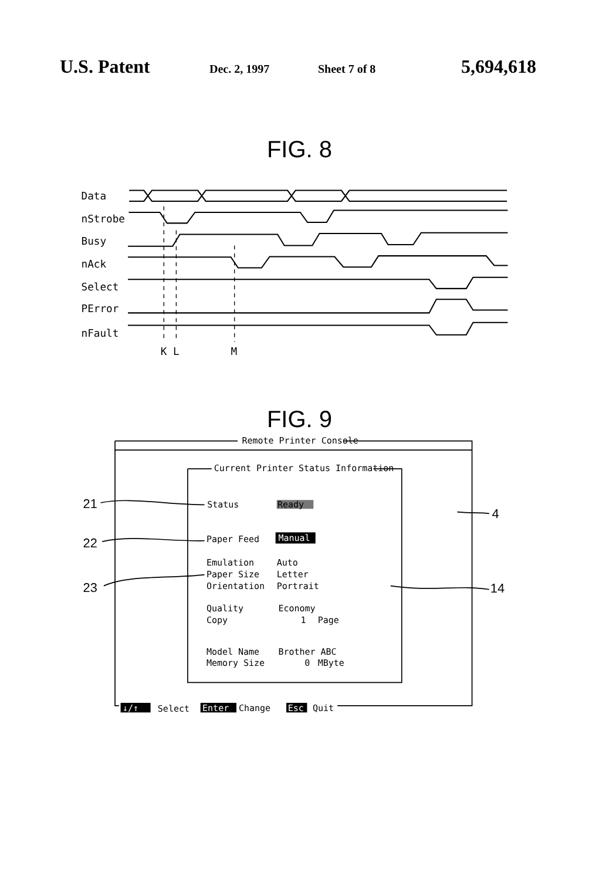U.S. Patent Dec. 2, 1997 Sheet 7 of 8 5,694,618
FIG. 8
Data
nStrobe
Busy
nAck
Select
PError
nFault
K
L
M
FIG. 9
Remote Printer Console
Current Printer Status Information
Status
Ready
Paper Feed
Manual
Emulation
Auto
Paper Size
Letter
Orientation
Portrait
Quality
Economy
Copy
1
Page
Model Name
Brother ABC
Memory Size
0
MByte
↓/↑
Select
Enter
Change
Esc
Quit
21
22
23
4
14